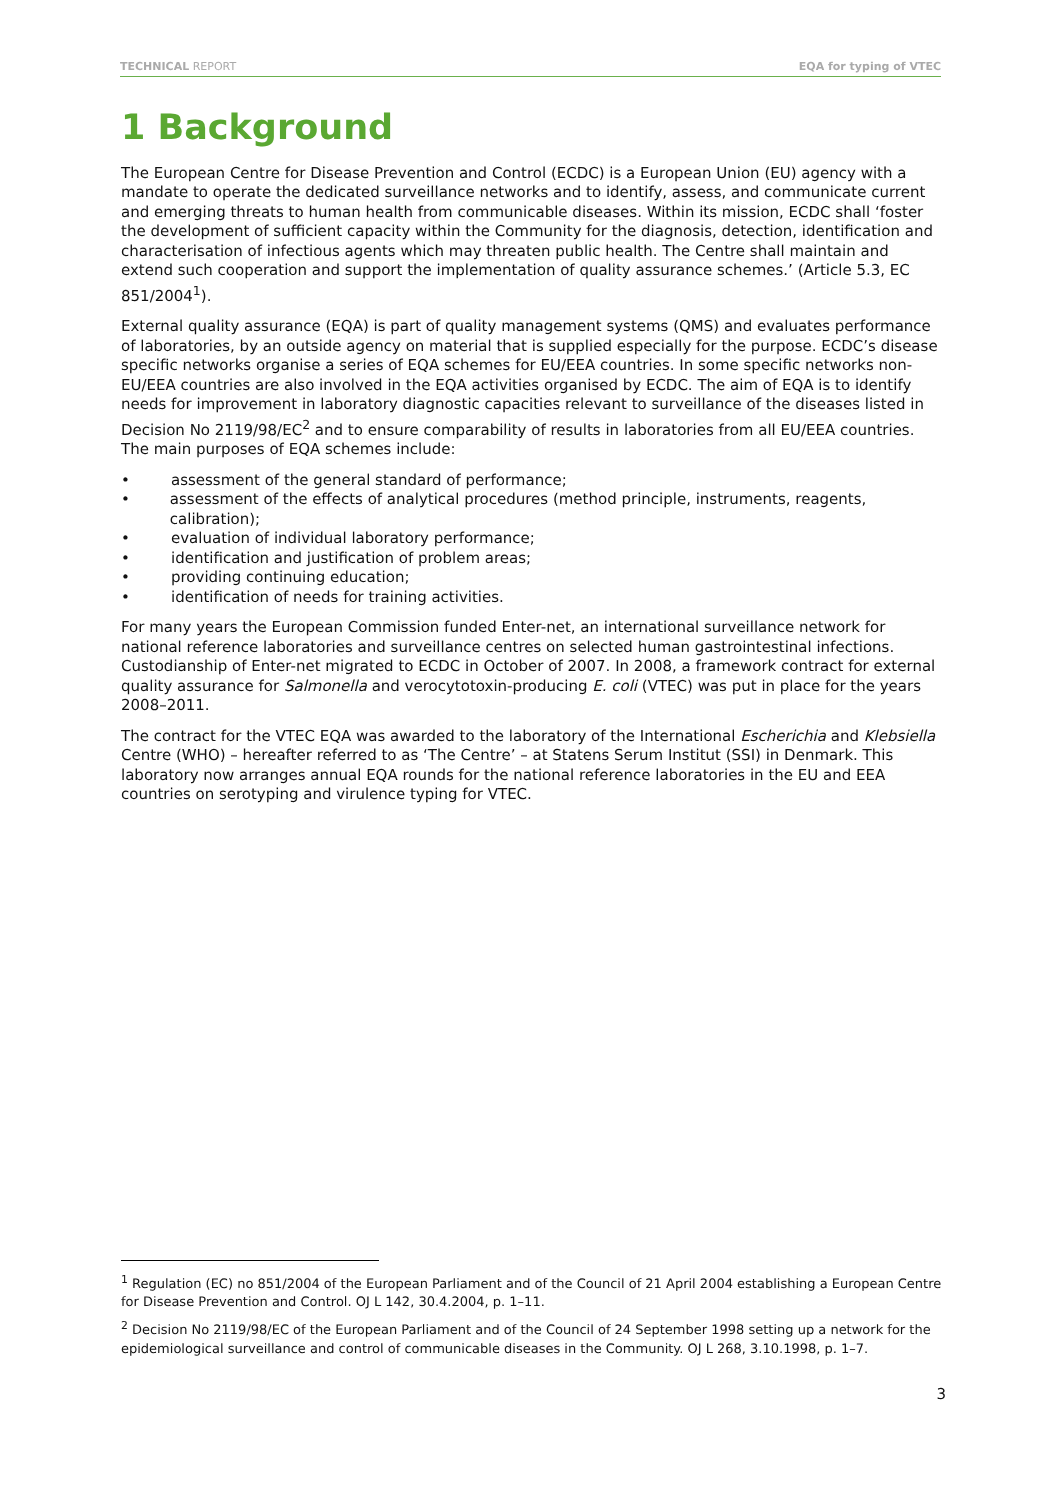TECHNICAL REPORT EQA for typing of VTEC
1 Background
The European Centre for Disease Prevention and Control (ECDC) is a European Union (EU) agency with a mandate to operate the dedicated surveillance networks and to identify, assess, and communicate current and emerging threats to human health from communicable diseases. Within its mission, ECDC shall ‘foster the development of sufficient capacity within the Community for the diagnosis, detection, identification and characterisation of infectious agents which may threaten public health. The Centre shall maintain and extend such cooperation and support the implementation of quality assurance schemes.’ (Article 5.3, EC 851/2004<sup>1</sup>).
External quality assurance (EQA) is part of quality management systems (QMS) and evaluates performance of laboratories, by an outside agency on material that is supplied especially for the purpose. ECDC’s disease specific networks organise a series of EQA schemes for EU/EEA countries. In some specific networks non-EU/EEA countries are also involved in the EQA activities organised by ECDC. The aim of EQA is to identify needs for improvement in laboratory diagnostic capacities relevant to surveillance of the diseases listed in Decision No 2119/98/EC<sup>2</sup> and to ensure comparability of results in laboratories from all EU/EEA countries. The main purposes of EQA schemes include:
• assessment of the general standard of performance;
• assessment of the effects of analytical procedures (method principle, instruments, reagents, calibration);
• evaluation of individual laboratory performance;
• identification and justification of problem areas;
• providing continuing education;
• identification of needs for training activities.
For many years the European Commission funded Enter-net, an international surveillance network for national reference laboratories and surveillance centres on selected human gastrointestinal infections. Custodianship of Enter-net migrated to ECDC in October of 2007. In 2008, a framework contract for external quality assurance for Salmonella and verocytotoxin-producing E. coli (VTEC) was put in place for the years 2008–2011.
The contract for the VTEC EQA was awarded to the laboratory of the International Escherichia and Klebsiella Centre (WHO) – hereafter referred to as ‘The Centre’ – at Statens Serum Institut (SSI) in Denmark. This laboratory now arranges annual EQA rounds for the national reference laboratories in the EU and EEA countries on serotyping and virulence typing for VTEC.
<sup>1</sup> Regulation (EC) no 851/2004 of the European Parliament and of the Council of 21 April 2004 establishing a European Centre for Disease Prevention and Control. OJ L 142, 30.4.2004, p. 1–11.
<sup>2</sup> Decision No 2119/98/EC of the European Parliament and of the Council of 24 September 1998 setting up a network for the epidemiological surveillance and control of communicable diseases in the Community. OJ L 268, 3.10.1998, p. 1–7.
3